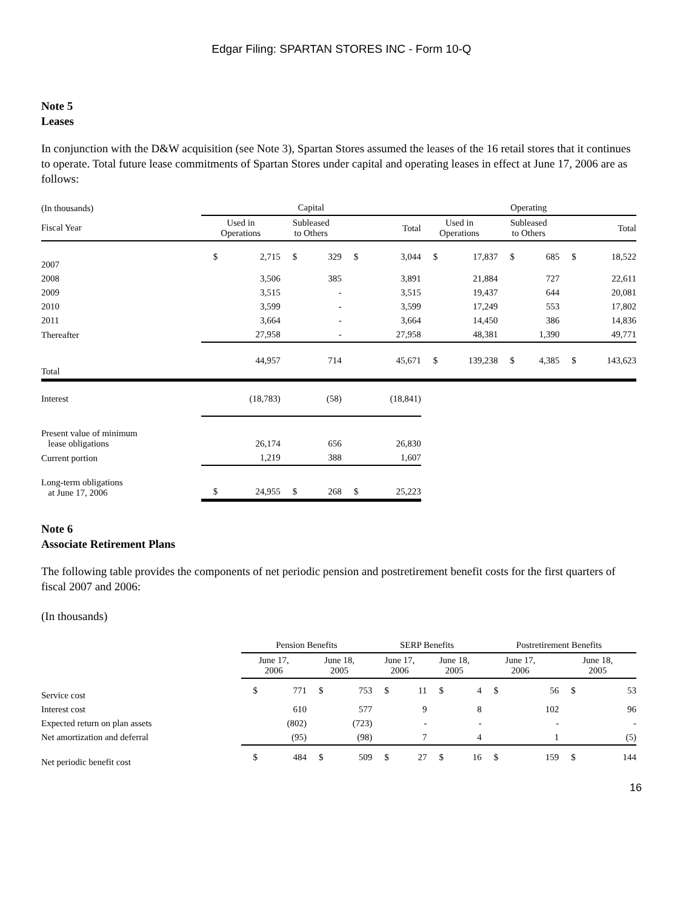Edgar Filing: SPARTAN STORES INC - Form 10-Q
Note 5
Leases
In conjunction with the D&W acquisition (see Note 3), Spartan Stores assumed the leases of the 16 retail stores that it continues to operate. Total future lease commitments of Spartan Stores under capital and operating leases in effect at June 17, 2006 are as follows:
| (In thousands) | Capital | | | | | | Operating | | | | | |
| Fiscal Year | Used in Operations | | Subleased to Others | | Total | | Used in Operations | | Subleased to Others | | Total | |
| 2007 | $ | 2,715 | $ | 329 | $ | 3,044 | $ | 17,837 | $ | 685 | $ | 18,522 |
| 2008 | | 3,506 | | 385 | | 3,891 | | 21,884 | | 727 | | 22,611 |
| 2009 | | 3,515 | | - | | 3,515 | | 19,437 | | 644 | | 20,081 |
| 2010 | | 3,599 | | - | | 3,599 | | 17,249 | | 553 | | 17,802 |
| 2011 | | 3,664 | | - | | 3,664 | | 14,450 | | 386 | | 14,836 |
| Thereafter | | 27,958 | | - | | 27,958 | | 48,381 | | 1,390 | | 49,771 |
| Total | | 44,957 | | 714 | | 45,671 | $ | 139,238 | $ | 4,385 | $ | 143,623 |
| Interest | | (18,783) | | (58) | | (18,841) | | | | | | |
| Present value of minimum lease obligations | | 26,174 | | 656 | | 26,830 | | | | | | |
| Current portion | | 1,219 | | 388 | | 1,607 | | | | | | |
| Long-term obligations at June 17, 2006 | $ | 24,955 | $ | 268 | $ | 25,223 | | | | | | |
Note 6
Associate Retirement Plans
The following table provides the components of net periodic pension and postretirement benefit costs for the first quarters of fiscal 2007 and 2006:
(In thousands)
| | Pension Benefits | | | | SERP Benefits | | | | Postretirement Benefits | | | |
| | June 17, 2006 | | June 18, 2005 | | June 17, 2006 | | June 18, 2005 | | June 17, 2006 | | June 18, 2005 | |
| Service cost | $ | 771 | $ | 753 | $ | 11 | $ | 4 | $ | 56 | $ | 53 |
| Interest cost | | 610 | | 577 | | 9 | | 8 | | 102 | | 96 |
| Expected return on plan assets | | (802) | | (723) | | - | | - | | - | | - |
| Net amortization and deferral | | (95) | | (98) | | 7 | | 4 | | 1 | | (5) |
| Net periodic benefit cost | $ | 484 | $ | 509 | $ | 27 | $ | 16 | $ | 159 | $ | 144 |
16